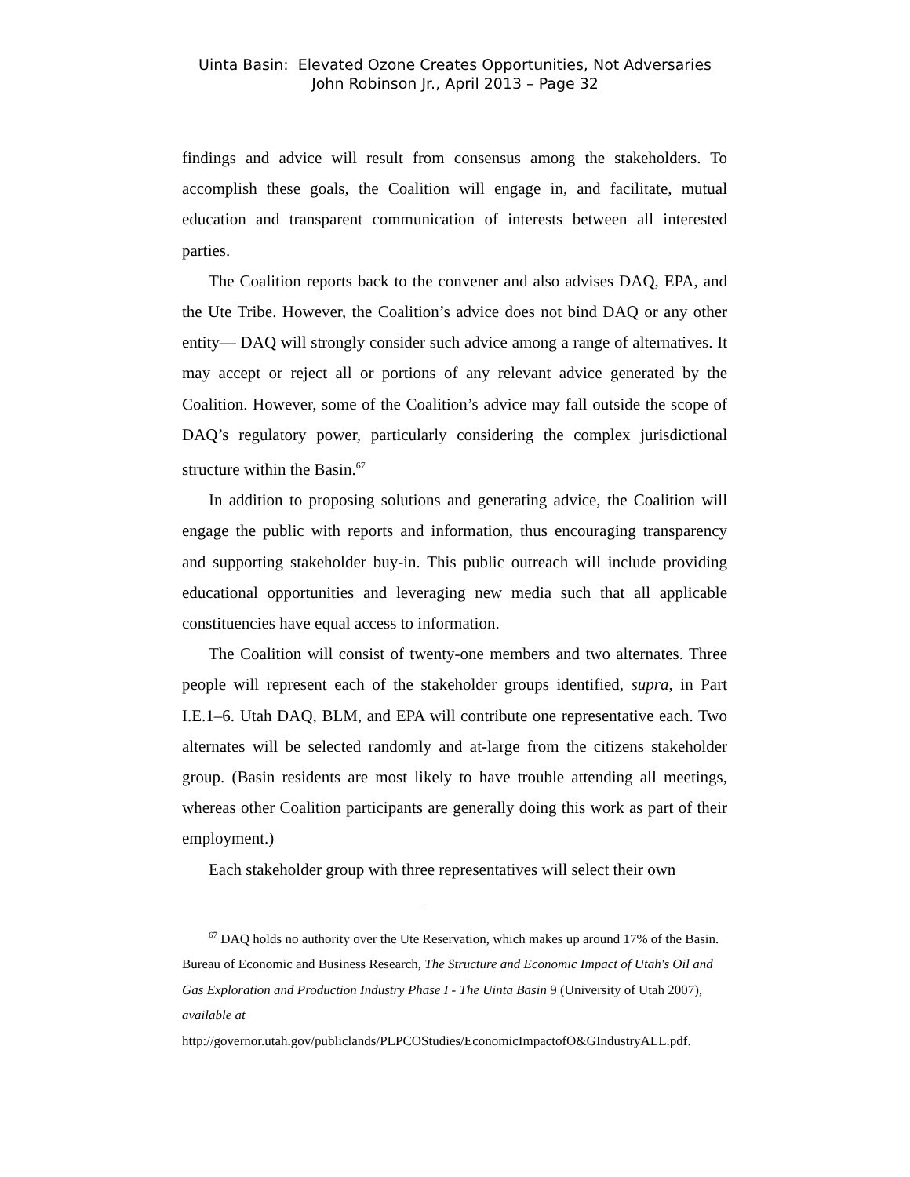Uinta Basin: Elevated Ozone Creates Opportunities, Not Adversaries
John Robinson Jr., April 2013 – Page 32
findings and advice will result from consensus among the stakeholders. To accomplish these goals, the Coalition will engage in, and facilitate, mutual education and transparent communication of interests between all interested parties.
The Coalition reports back to the convener and also advises DAQ, EPA, and the Ute Tribe. However, the Coalition’s advice does not bind DAQ or any other entity— DAQ will strongly consider such advice among a range of alternatives. It may accept or reject all or portions of any relevant advice generated by the Coalition. However, some of the Coalition’s advice may fall outside the scope of DAQ’s regulatory power, particularly considering the complex jurisdictional structure within the Basin.<sup>67</sup>
In addition to proposing solutions and generating advice, the Coalition will engage the public with reports and information, thus encouraging transparency and supporting stakeholder buy-in. This public outreach will include providing educational opportunities and leveraging new media such that all applicable constituencies have equal access to information.
The Coalition will consist of twenty-one members and two alternates. Three people will represent each of the stakeholder groups identified, supra, in Part I.E.1–6. Utah DAQ, BLM, and EPA will contribute one representative each. Two alternates will be selected randomly and at-large from the citizens stakeholder group. (Basin residents are most likely to have trouble attending all meetings, whereas other Coalition participants are generally doing this work as part of their employment.)
Each stakeholder group with three representatives will select their own
<sup>67</sup> DAQ holds no authority over the Ute Reservation, which makes up around 17% of the Basin. Bureau of Economic and Business Research, The Structure and Economic Impact of Utah's Oil and Gas Exploration and Production Industry Phase I - The Uinta Basin 9 (University of Utah 2007), available at
http://governor.utah.gov/publiclands/PLPCOStudies/EconomicImpactofO&GIndustryALL.pdf.